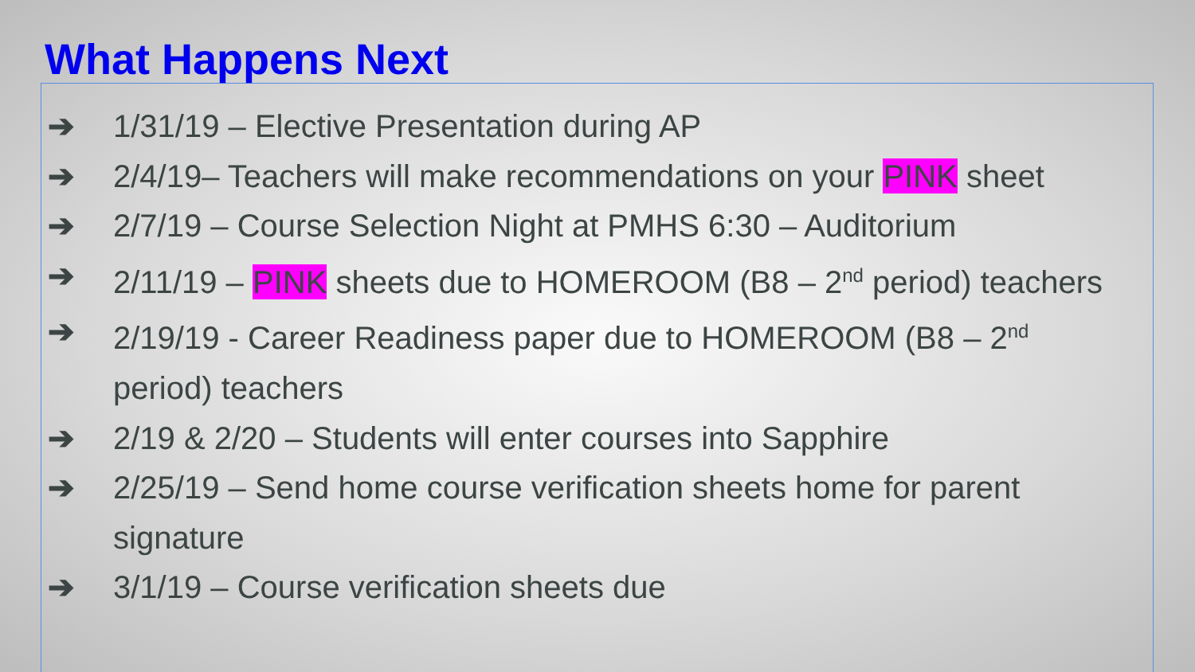What Happens Next
➔ 1/31/19 – Elective Presentation during AP
➔ 2/4/19– Teachers will make recommendations on your PINK sheet
➔ 2/7/19 – Course Selection Night at PMHS 6:30 – Auditorium
➔ 2/11/19 – PINK sheets due to HOMEROOM (B8 – 2<sup>nd</sup> period) teachers
➔ 2/19/19 - Career Readiness paper due to HOMEROOM (B8 – 2<sup>nd</sup>
period) teachers
➔ 2/19 & 2/20 – Students will enter courses into Sapphire
➔ 2/25/19 – Send home course verification sheets home for parent
signature
➔ 3/1/19 – Course verification sheets due